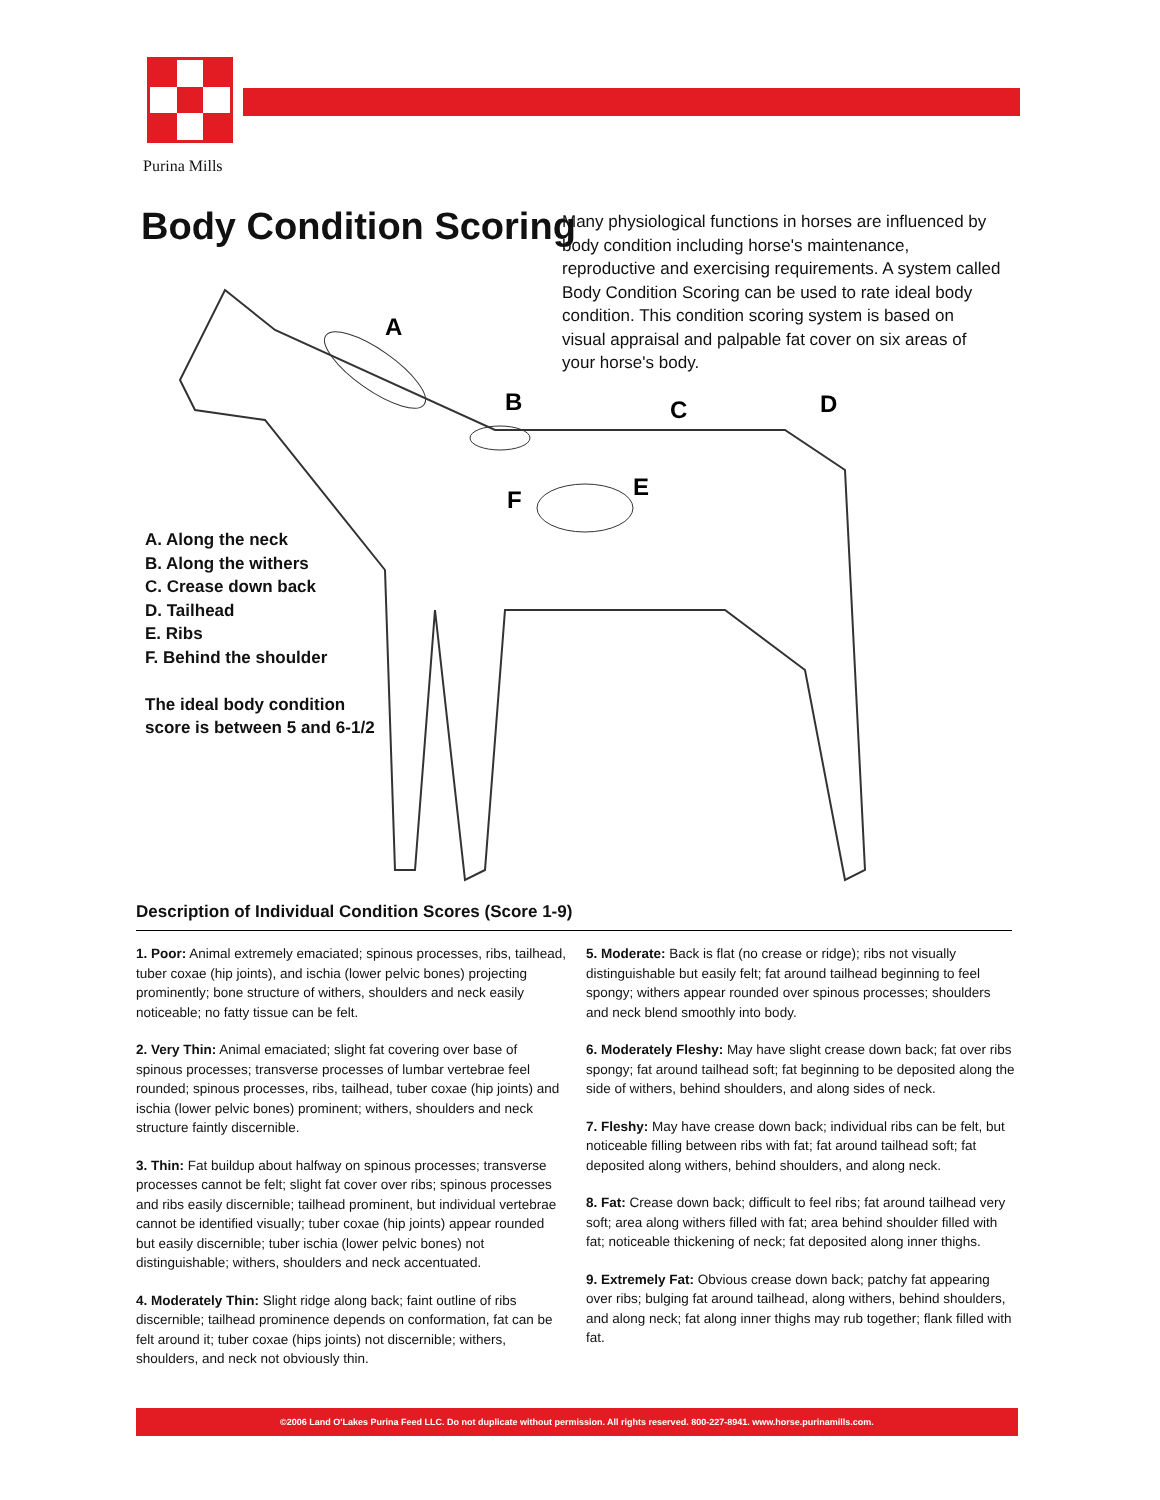Purina Mills
Body Condition Scoring
Many physiological functions in horses are influenced by body condition including horse's maintenance, reproductive and exercising requirements. A system called Body Condition Scoring can be used to rate ideal body condition. This condition scoring system is based on visual appraisal and palpable fat cover on six areas of your horse's body.
A
B
C
D
E
F
A. Along the neck
B. Along the withers
C. Crease down back
D. Tailhead
E. Ribs
F. Behind the shoulder
The ideal body condition
score is between 5 and 6-1/2
Description of Individual Condition Scores (Score 1-9)
1. Poor: Animal extremely emaciated; spinous processes, ribs, tailhead, tuber coxae (hip joints), and ischia (lower pelvic bones) projecting prominently; bone structure of withers, shoulders and neck easily noticeable; no fatty tissue can be felt.
2. Very Thin: Animal emaciated; slight fat covering over base of spinous processes; transverse processes of lumbar vertebrae feel rounded; spinous processes, ribs, tailhead, tuber coxae (hip joints) and ischia (lower pelvic bones) prominent; withers, shoulders and neck structure faintly discernible.
3. Thin: Fat buildup about halfway on spinous processes; transverse processes cannot be felt; slight fat cover over ribs; spinous processes and ribs easily discernible; tailhead prominent, but individual vertebrae cannot be identified visually; tuber coxae (hip joints) appear rounded but easily discernible; tuber ischia (lower pelvic bones) not distinguishable; withers, shoulders and neck accentuated.
4. Moderately Thin: Slight ridge along back; faint outline of ribs discernible; tailhead prominence depends on conformation, fat can be felt around it; tuber coxae (hips joints) not discernible; withers, shoulders, and neck not obviously thin.
5. Moderate: Back is flat (no crease or ridge); ribs not visually distinguishable but easily felt; fat around tailhead beginning to feel spongy; withers appear rounded over spinous processes; shoulders and neck blend smoothly into body.
6. Moderately Fleshy: May have slight crease down back; fat over ribs spongy; fat around tailhead soft; fat beginning to be deposited along the side of withers, behind shoulders, and along sides of neck.
7. Fleshy: May have crease down back; individual ribs can be felt, but noticeable filling between ribs with fat; fat around tailhead soft; fat deposited along withers, behind shoulders, and along neck.
8. Fat: Crease down back; difficult to feel ribs; fat around tailhead very soft; area along withers filled with fat; area behind shoulder filled with fat; noticeable thickening of neck; fat deposited along inner thighs.
9. Extremely Fat: Obvious crease down back; patchy fat appearing over ribs; bulging fat around tailhead, along withers, behind shoulders, and along neck; fat along inner thighs may rub together; flank filled with fat.
©2006 Land O'Lakes Purina Feed LLC. Do not duplicate without permission. All rights reserved. 800-227-8941. www.horse.purinamills.com.